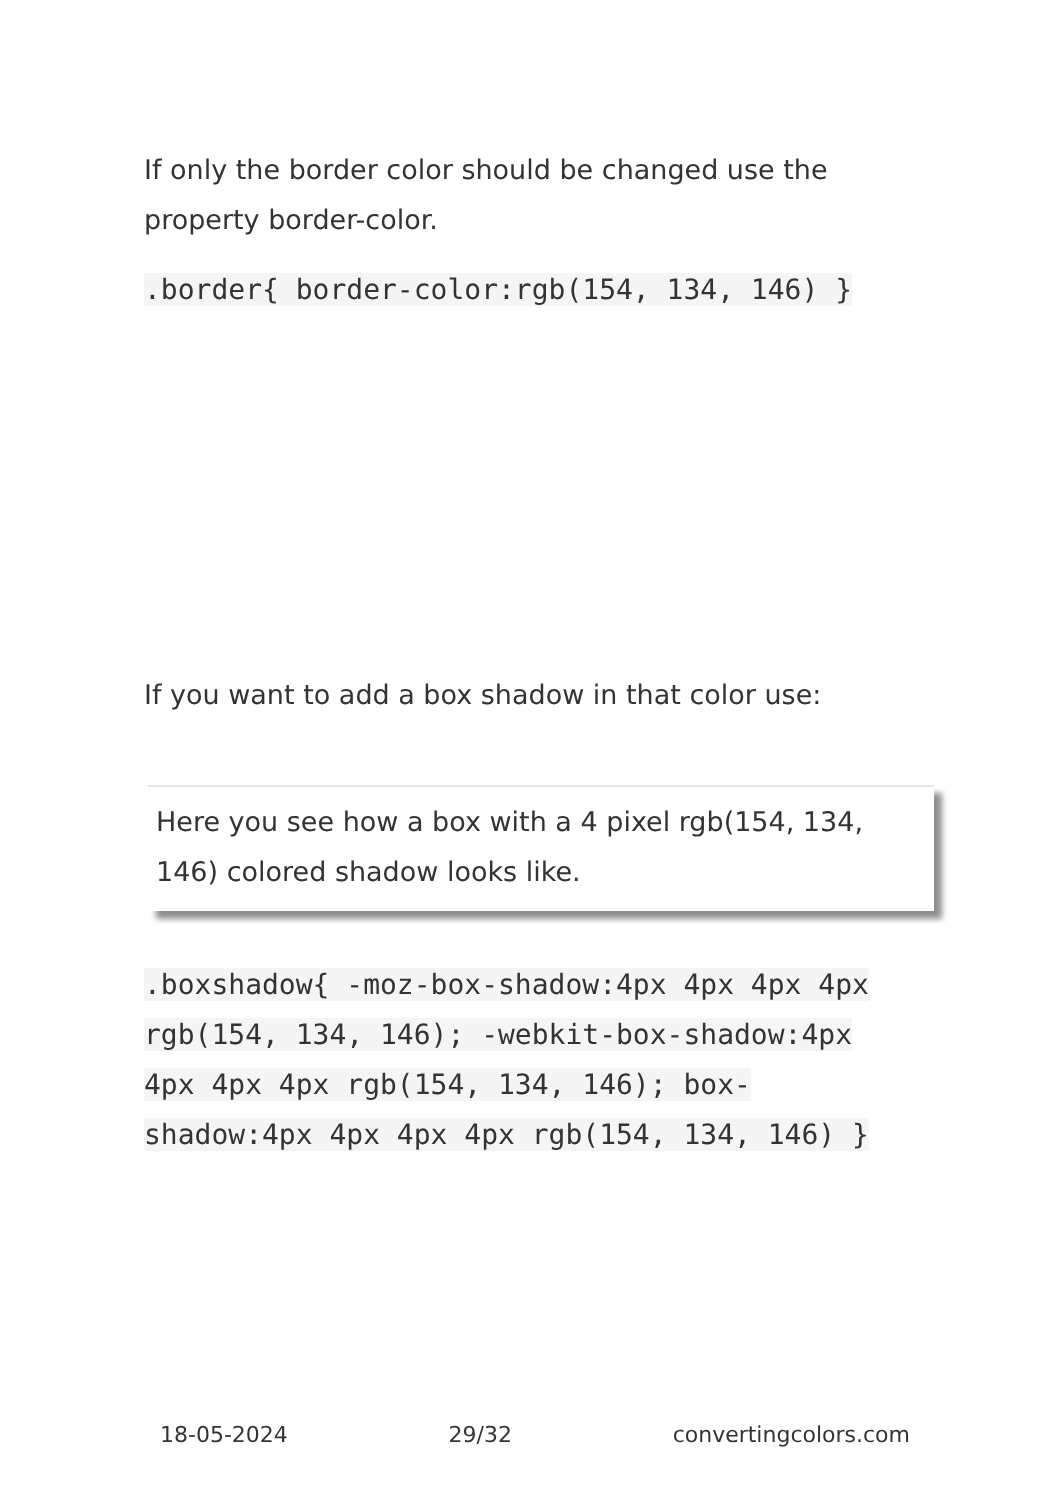If only the border color should be changed use the property border-color.
.border{ border-color:rgb(154, 134, 146) }
If you want to add a box shadow in that color use:
Here you see how a box with a 4 pixel rgb(154, 134, 146) colored shadow looks like.
.boxshadow{ -moz-box-shadow:4px 4px 4px 4px rgb(154, 134, 146); -webkit-box-shadow:4px 4px 4px 4px rgb(154, 134, 146); box-shadow:4px 4px 4px 4px rgb(154, 134, 146) }
18-05-2024 29/32 convertingcolors.com